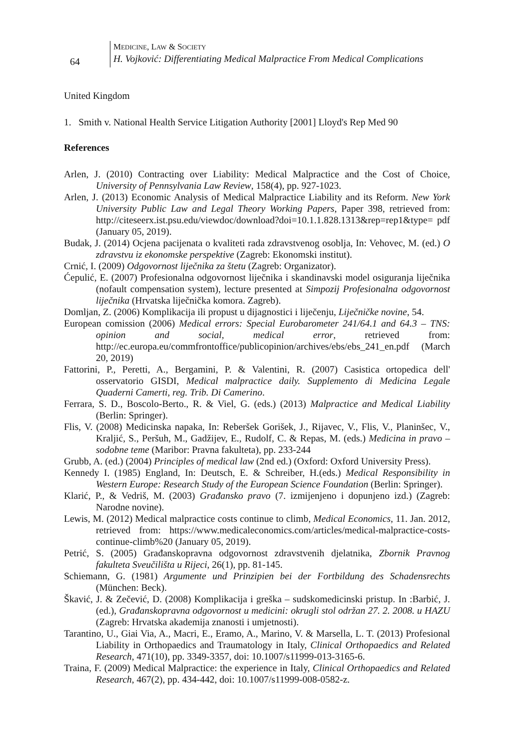64
MEDICINE, LAW & SOCIETY
H. Vojković: Differentiating Medical Malpractice From Medical Complications
United Kingdom
1. Smith v. National Health Service Litigation Authority [2001] Lloyd's Rep Med 90
References
Arlen, J. (2010) Contracting over Liability: Medical Malpractice and the Cost of Choice, University of Pennsylvania Law Review, 158(4), pp. 927-1023.
Arlen, J. (2013) Economic Analysis of Medical Malpractice Liability and its Reform. New York University Public Law and Legal Theory Working Papers, Paper 398, retrieved from: http://citeseerx.ist.psu.edu/viewdoc/download?doi=10.1.1.828.1313&rep=rep1&type= pdf (January 05, 2019).
Budak, J. (2014) Ocjena pacijenata o kvaliteti rada zdravstvenog osoblja, In: Vehovec, M. (ed.) O zdravstvu iz ekonomske perspektive (Zagreb: Ekonomski institut).
Crnić, I. (2009) Odgovornost liječnika za štetu (Zagreb: Organizator).
Ćepulić, E. (2007) Profesionalna odgovornost liječnika i skandinavski model osiguranja liječnika (nofault compensation system), lecture presented at Simpozij Profesionalna odgovornost liječnika (Hrvatska liječnička komora. Zagreb).
Domljan, Z. (2006) Komplikacija ili propust u dijagnostici i liječenju, Liječničke novine, 54.
European comission (2006) Medical errors: Special Eurobarometer 241/64.1 and 64.3 – TNS: opinion and social, medical error, retrieved from: http://ec.europa.eu/commfrontoffice/publicopinion/archives/ebs/ebs_241_en.pdf (March 20, 2019)
Fattorini, P., Peretti, A., Bergamini, P. & Valentini, R. (2007) Casistica ortopedica dell' osservatorio GISDI, Medical malpractice daily. Supplemento di Medicina Legale Quaderni Camerti, reg. Trib. Di Camerino.
Ferrara, S. D., Boscolo-Berto., R. & Viel, G. (eds.) (2013) Malpractice and Medical Liability (Berlin: Springer).
Flis, V. (2008) Medicinska napaka, In: Reberšek Gorišek, J., Rijavec, V., Flis, V., Planinšec, V., Kraljić, S., Peršuh, M., Gadžijev, E., Rudolf, C. & Repas, M. (eds.) Medicina in pravo – sodobne teme (Maribor: Pravna fakulteta), pp. 233-244
Grubb, A. (ed.) (2004) Principles of medical law (2nd ed.) (Oxford: Oxford University Press).
Kennedy I. (1985) England, In: Deutsch, E. & Schreiber, H.(eds.) Medical Responsibility in Western Europe: Research Study of the European Science Foundation (Berlin: Springer).
Klarić, P., & Vedriš, M. (2003) Građansko pravo (7. izmijenjeno i dopunjeno izd.) (Zagreb: Narodne novine).
Lewis, M. (2012) Medical malpractice costs continue to climb, Medical Economics, 11. Jan. 2012, retrieved from: https://www.medicaleconomics.com/articles/medical-malpractice-costs-continue-climb%20 (January 05, 2019).
Petrić, S. (2005) Građanskopravna odgovornost zdravstvenih djelatnika, Zbornik Pravnog fakulteta Sveučilišta u Rijeci, 26(1), pp. 81-145.
Schiemann, G. (1981) Argumente und Prinzipien bei der Fortbildung des Schadensrechts (München: Beck).
Škavić, J. & Zečević, D. (2008) Komplikacija i greška – sudskomedicinski pristup. In :Barbić, J. (ed.), Građanskopravna odgovornost u medicini: okrugli stol održan 27. 2. 2008. u HAZU (Zagreb: Hrvatska akademija znanosti i umjetnosti).
Tarantino, U., Giai Via, A., Macri, E., Eramo, A., Marino, V. & Marsella, L. T. (2013) Profesional Liability in Orthopaedics and Traumatology in Italy, Clinical Orthopaedics and Related Research, 471(10), pp. 3349-3357, doi: 10.1007/s11999-013-3165-6.
Traina, F. (2009) Medical Malpractice: the experience in Italy, Clinical Orthopaedics and Related Research, 467(2), pp. 434-442, doi: 10.1007/s11999-008-0582-z.